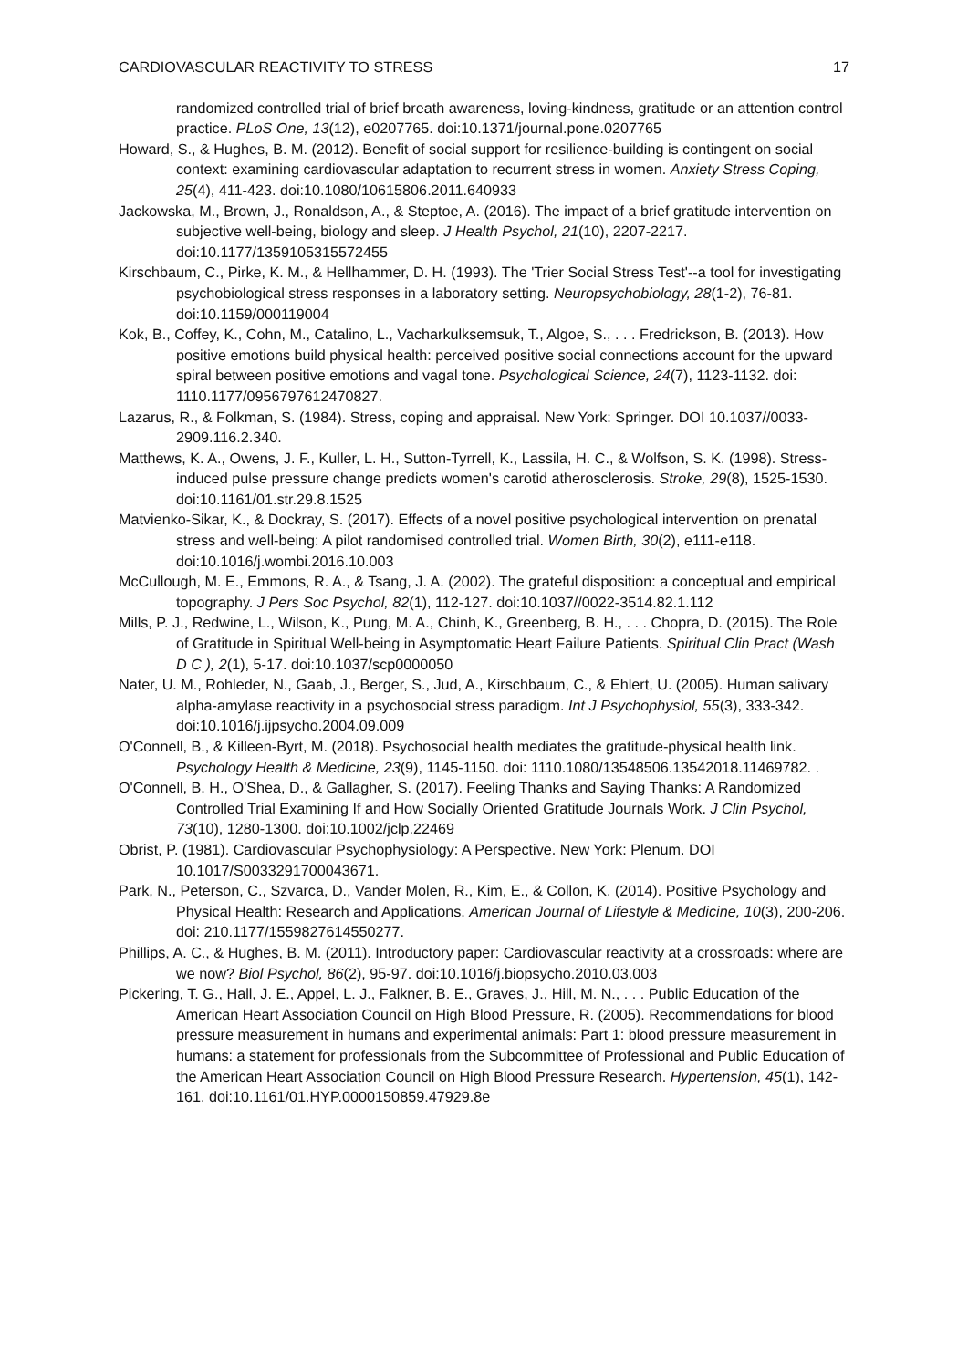CARDIOVASCULAR REACTIVITY TO STRESS 17
randomized controlled trial of brief breath awareness, loving-kindness, gratitude or an attention control practice. PLoS One, 13(12), e0207765. doi:10.1371/journal.pone.0207765
Howard, S., & Hughes, B. M. (2012). Benefit of social support for resilience-building is contingent on social context: examining cardiovascular adaptation to recurrent stress in women. Anxiety Stress Coping, 25(4), 411-423. doi:10.1080/10615806.2011.640933
Jackowska, M., Brown, J., Ronaldson, A., & Steptoe, A. (2016). The impact of a brief gratitude intervention on subjective well-being, biology and sleep. J Health Psychol, 21(10), 2207-2217. doi:10.1177/1359105315572455
Kirschbaum, C., Pirke, K. M., & Hellhammer, D. H. (1993). The 'Trier Social Stress Test'--a tool for investigating psychobiological stress responses in a laboratory setting. Neuropsychobiology, 28(1-2), 76-81. doi:10.1159/000119004
Kok, B., Coffey, K., Cohn, M., Catalino, L., Vacharkulksemsuk, T., Algoe, S., . . . Fredrickson, B. (2013). How positive emotions build physical health: perceived positive social connections account for the upward spiral between positive emotions and vagal tone. Psychological Science, 24(7), 1123-1132. doi: 1110.1177/0956797612470827.
Lazarus, R., & Folkman, S. (1984). Stress, coping and appraisal. New York: Springer. DOI 10.1037//0033-2909.116.2.340.
Matthews, K. A., Owens, J. F., Kuller, L. H., Sutton-Tyrrell, K., Lassila, H. C., & Wolfson, S. K. (1998). Stress-induced pulse pressure change predicts women's carotid atherosclerosis. Stroke, 29(8), 1525-1530. doi:10.1161/01.str.29.8.1525
Matvienko-Sikar, K., & Dockray, S. (2017). Effects of a novel positive psychological intervention on prenatal stress and well-being: A pilot randomised controlled trial. Women Birth, 30(2), e111-e118. doi:10.1016/j.wombi.2016.10.003
McCullough, M. E., Emmons, R. A., & Tsang, J. A. (2002). The grateful disposition: a conceptual and empirical topography. J Pers Soc Psychol, 82(1), 112-127. doi:10.1037//0022-3514.82.1.112
Mills, P. J., Redwine, L., Wilson, K., Pung, M. A., Chinh, K., Greenberg, B. H., . . . Chopra, D. (2015). The Role of Gratitude in Spiritual Well-being in Asymptomatic Heart Failure Patients. Spiritual Clin Pract (Wash D C ), 2(1), 5-17. doi:10.1037/scp0000050
Nater, U. M., Rohleder, N., Gaab, J., Berger, S., Jud, A., Kirschbaum, C., & Ehlert, U. (2005). Human salivary alpha-amylase reactivity in a psychosocial stress paradigm. Int J Psychophysiol, 55(3), 333-342. doi:10.1016/j.ijpsycho.2004.09.009
O'Connell, B., & Killeen-Byrt, M. (2018). Psychosocial health mediates the gratitude-physical health link. Psychology Health & Medicine, 23(9), 1145-1150. doi: 1110.1080/13548506.13542018.11469782. .
O'Connell, B. H., O'Shea, D., & Gallagher, S. (2017). Feeling Thanks and Saying Thanks: A Randomized Controlled Trial Examining If and How Socially Oriented Gratitude Journals Work. J Clin Psychol, 73(10), 1280-1300. doi:10.1002/jclp.22469
Obrist, P. (1981). Cardiovascular Psychophysiology: A Perspective. New York: Plenum. DOI 10.1017/S0033291700043671.
Park, N., Peterson, C., Szvarca, D., Vander Molen, R., Kim, E., & Collon, K. (2014). Positive Psychology and Physical Health: Research and Applications. American Journal of Lifestyle & Medicine, 10(3), 200-206. doi: 210.1177/1559827614550277.
Phillips, A. C., & Hughes, B. M. (2011). Introductory paper: Cardiovascular reactivity at a crossroads: where are we now? Biol Psychol, 86(2), 95-97. doi:10.1016/j.biopsycho.2010.03.003
Pickering, T. G., Hall, J. E., Appel, L. J., Falkner, B. E., Graves, J., Hill, M. N., . . . Public Education of the American Heart Association Council on High Blood Pressure, R. (2005). Recommendations for blood pressure measurement in humans and experimental animals: Part 1: blood pressure measurement in humans: a statement for professionals from the Subcommittee of Professional and Public Education of the American Heart Association Council on High Blood Pressure Research. Hypertension, 45(1), 142-161. doi:10.1161/01.HYP.0000150859.47929.8e